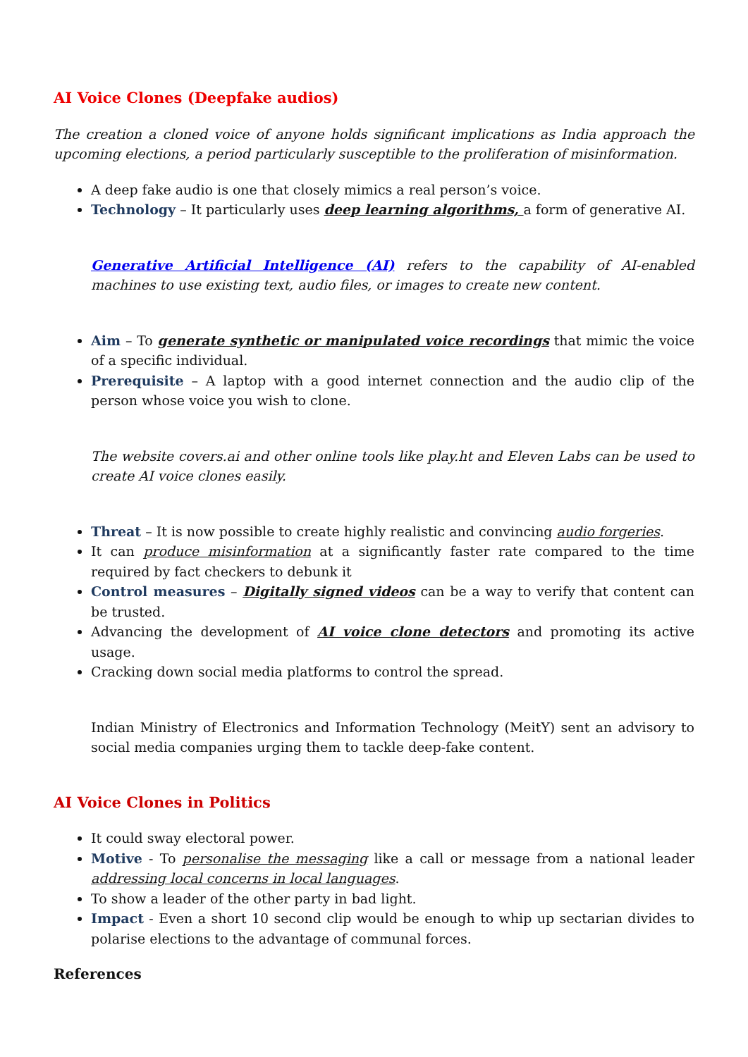AI Voice Clones (Deepfake audios)
The creation a cloned voice of anyone holds significant implications as India approach the upcoming elections, a period particularly susceptible to the proliferation of misinformation.
A deep fake audio is one that closely mimics a real person’s voice.
Technology – It particularly uses deep learning algorithms, a form of generative AI.
Generative Artificial Intelligence (AI) refers to the capability of AI-enabled machines to use existing text, audio files, or images to create new content.
Aim – To generate synthetic or manipulated voice recordings that mimic the voice of a specific individual.
Prerequisite – A laptop with a good internet connection and the audio clip of the person whose voice you wish to clone.
The website covers.ai and other online tools like play.ht and Eleven Labs can be used to create AI voice clones easily.
Threat – It is now possible to create highly realistic and convincing audio forgeries.
It can produce misinformation at a significantly faster rate compared to the time required by fact checkers to debunk it
Control measures – Digitally signed videos can be a way to verify that content can be trusted.
Advancing the development of AI voice clone detectors and promoting its active usage.
Cracking down social media platforms to control the spread.
Indian Ministry of Electronics and Information Technology (MeitY) sent an advisory to social media companies urging them to tackle deep-fake content.
AI Voice Clones in Politics
It could sway electoral power.
Motive - To personalise the messaging like a call or message from a national leader addressing local concerns in local languages.
To show a leader of the other party in bad light.
Impact - Even a short 10 second clip would be enough to whip up sectarian divides to polarise elections to the advantage of communal forces.
References